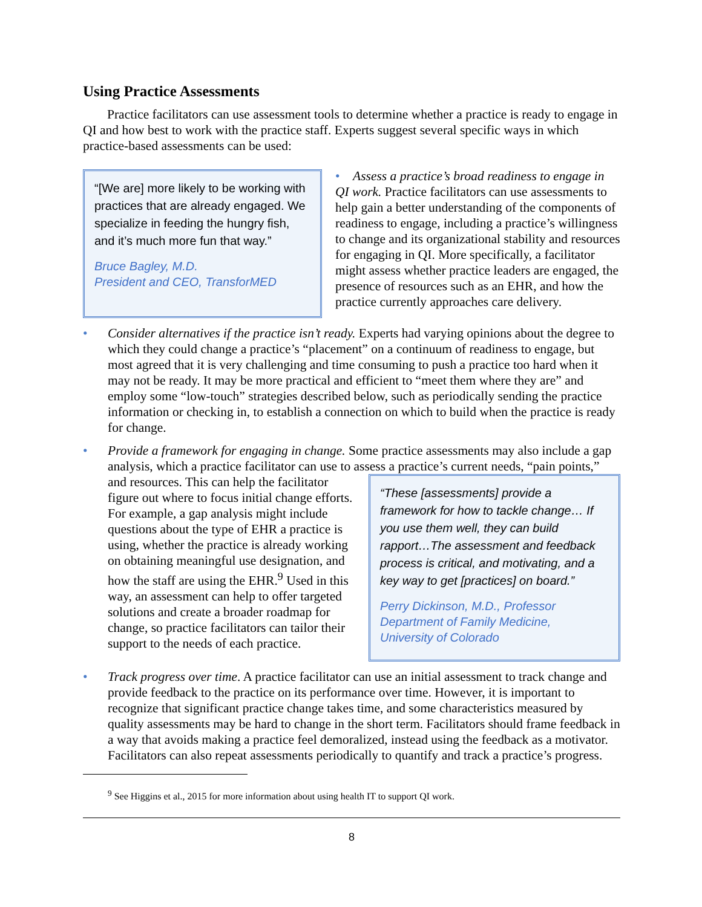Using Practice Assessments
Practice facilitators can use assessment tools to determine whether a practice is ready to engage in QI and how best to work with the practice staff. Experts suggest several specific ways in which practice-based assessments can be used:
“[We are] more likely to be working with practices that are already engaged. We specialize in feeding the hungry fish, and it’s much more fun that way.”
Bruce Bagley, M.D.
President and CEO, TransforMED
• Assess a practice’s broad readiness to engage in QI work. Practice facilitators can use assessments to help gain a better understanding of the components of readiness to engage, including a practice’s willingness to change and its organizational stability and resources for engaging in QI. More specifically, a facilitator might assess whether practice leaders are engaged, the presence of resources such as an EHR, and how the practice currently approaches care delivery.
• Consider alternatives if the practice isn’t ready. Experts had varying opinions about the degree to which they could change a practice’s “placement” on a continuum of readiness to engage, but most agreed that it is very challenging and time consuming to push a practice too hard when it may not be ready. It may be more practical and efficient to “meet them where they are” and employ some “low-touch” strategies described below, such as periodically sending the practice information or checking in, to establish a connection on which to build when the practice is ready for change.
• Provide a framework for engaging in change. Some practice assessments may also include a gap analysis, which a practice facilitator can use to assess a practice’s current needs, “pain
“These [assessments] provide a framework for how to tackle change… If you use them well, they can build rapport…The assessment and feedback process is critical, and motivating, and a key way to get [practices] on board.”
Perry Dickinson, M.D., Professor
Department of Family Medicine,
University of Colorado
points,” and resources. This can help the facilitator figure out where to focus initial change efforts. For example, a gap analysis might include questions about the type of EHR a practice is using, whether the practice is already working on obtaining meaningful use designation, and how the staff are using the EHR.<sup>9</sup> Used in this way, an assessment can help to offer targeted solutions and create a broader roadmap for change, so practice facilitators can tailor their support to the needs of each practice.
• Track progress over time. A practice facilitator can use an initial assessment to track change and provide feedback to the practice on its performance over time. However, it is important to recognize that significant practice change takes time, and some characteristics measured by quality assessments may be hard to change in the short term. Facilitators should frame feedback in a way that avoids making a practice feel demoralized, instead using the feedback as a motivator. Facilitators can also repeat assessments periodically to quantify and track a practice’s progress.
<sup>9</sup> See Higgins et al., 2015 for more information about using health IT to support QI work.
8